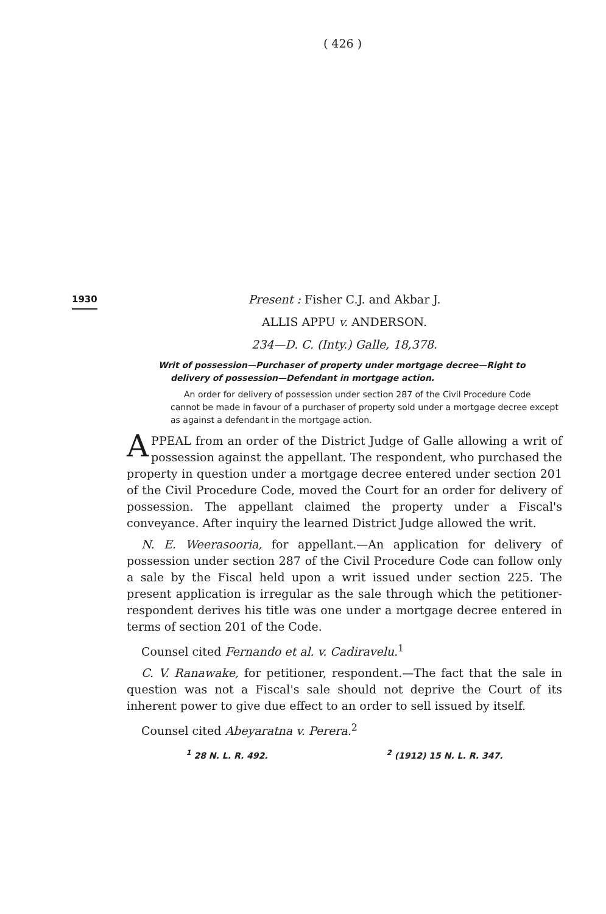( 426 )
1930
Present : Fisher C.J. and Akbar J.
ALLIS APPU v. ANDERSON.
234—D. C. (Inty.) Galle, 18,378.
Writ of possession—Purchaser of property under mortgage decree—Right to delivery of possession—Defendant in mortgage action.
An order for delivery of possession under section 287 of the Civil Procedure Code cannot be made in favour of a purchaser of property sold under a mortgage decree except as against a defendant in the mortgage action.
APPEAL from an order of the District Judge of Galle allowing a writ of possession against the appellant. The respondent, who purchased the property in question under a mortgage decree entered under section 201 of the Civil Procedure Code, moved the Court for an order for delivery of possession. The appellant claimed the property under a Fiscal's conveyance. After inquiry the learned District Judge allowed the writ.
N. E. Weerasooria, for appellant.—An application for delivery of possession under section 287 of the Civil Procedure Code can follow only a sale by the Fiscal held upon a writ issued under section 225. The present application is irregular as the sale through which the petitioner-respondent derives his title was one under a mortgage decree entered in terms of section 201 of the Code.
Counsel cited Fernando et al. v. Cadiravelu.<sup>1</sup>
C. V. Ranawake, for petitioner, respondent.—The fact that the sale in question was not a Fiscal's sale should not deprive the Court of its inherent power to give due effect to an order to sell issued by itself.
Counsel cited Abeyaratna v. Perera.<sup>2</sup>
<sup>1</sup> 28 N. L. R. 492. <sup>2</sup> (1912) 15 N. L. R. 347.